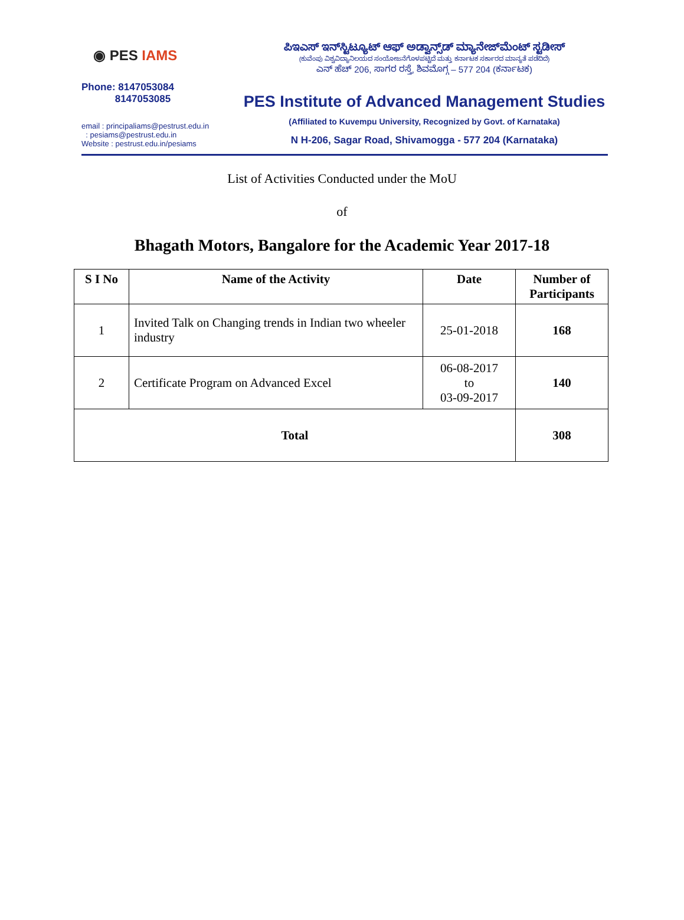◉ PES IAMS
Phone: 8147053084
8147053085
email : principaliams@pestrust.edu.in
: pesiams@pestrust.edu.in
Website : pestrust.edu.in/pesiams
ಪಿಇಎಸ್ ಇನ್‌ಸ್ಟಿಟ್ಯೂಟ್ ಆಫ್ ಅಡ್ವಾನ್ಸ್‌ಡ್ ಮ್ಯಾನೇಜ್‌ಮೆಂಟ್ ಸ್ಟಡೀಸ್
(ಕುವೆಂಪು ವಿಶ್ವವಿದ್ಯಾನಿಲಯದ ಸಂಯೋಜನೆಗೊಳಪಟ್ಟಿದೆ ಮತ್ತು ಕರ್ನಾಟಕ ಸರ್ಕಾರದ ಮಾನ್ಯತೆ ಪಡೆದಿದೆ)
ಎನ್ ಹೆಚ್ 206, ಸಾಗರ ರಸ್ತೆ, ಶಿವಮೊಗ್ಗ – 577 204 (ಕರ್ನಾಟಕ)
PES Institute of Advanced Management Studies
(Affiliated to Kuvempu University, Recognized by Govt. of Karnataka)
N H-206, Sagar Road, Shivamogga - 577 204 (Karnataka)
List of Activities Conducted under the MoU
of
Bhagath Motors, Bangalore for the Academic Year 2017-18
| S I No | Name of the Activity | Date | Number of Participants |
| --- | --- | --- | --- |
| 1 | Invited Talk on Changing trends in Indian two wheeler industry | 25-01-2018 | 168 |
| 2 | Certificate Program on Advanced Excel | 06-08-2017 to 03-09-2017 | 140 |
| Total | | | 308 |